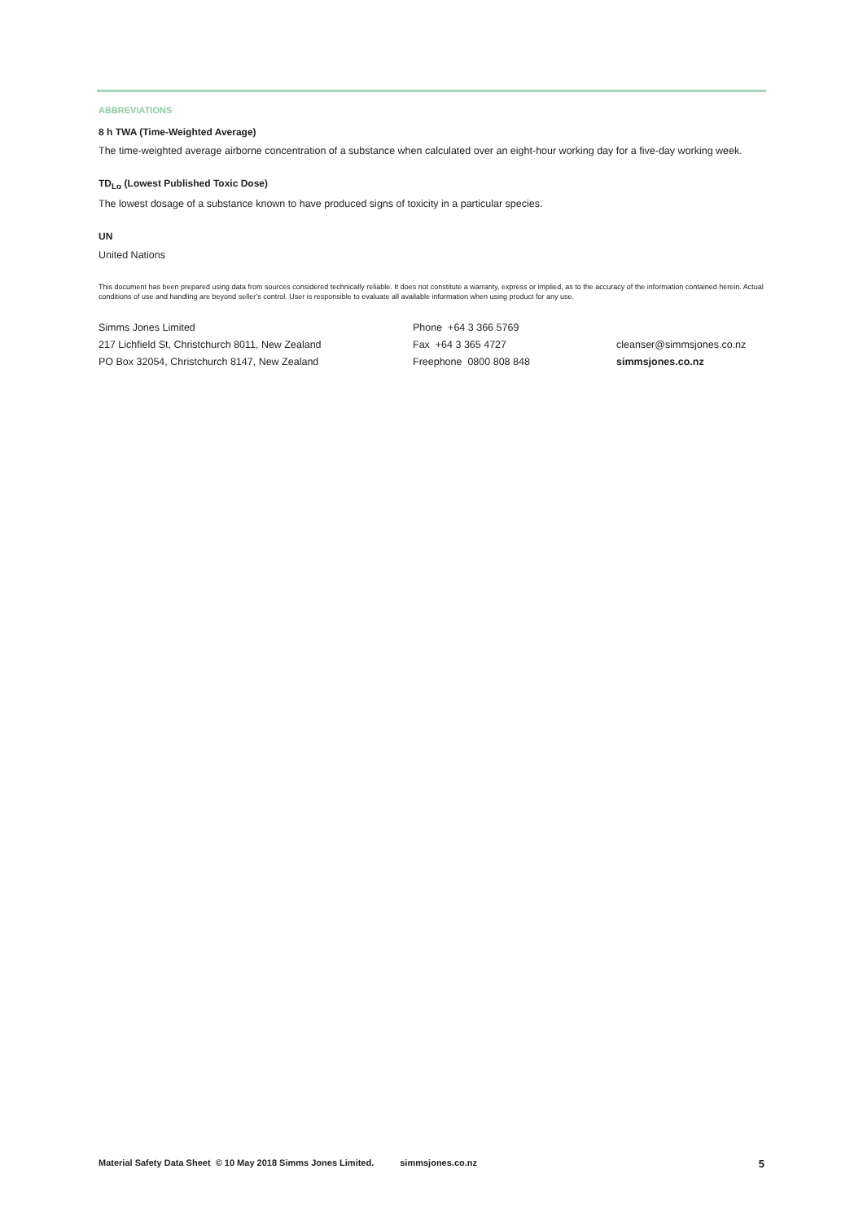ABBREVIATIONS
8 h TWA (Time-Weighted Average)
The time-weighted average airborne concentration of a substance when calculated over an eight-hour working day for a five-day working week.
TD<sub>Lo</sub> (Lowest Published Toxic Dose)
The lowest dosage of a substance known to have produced signs of toxicity in a particular species.
UN
United Nations
This document has been prepared using data from sources considered technically reliable. It does not constitute a warranty, express or implied, as to the accuracy of the information contained herein. Actual conditions of use and handling are beyond seller’s control. User is responsible to evaluate all available information when using product for any use.
Simms Jones Limited
217 Lichfield St, Christchurch 8011, New Zealand
PO Box 32054, Christchurch 8147, New Zealand
Phone +64 3 366 5769
Fax +64 3 365 4727
Freephone 0800 808 848
cleanser@simmsjones.co.nz
simmsjones.co.nz
Material Safety Data Sheet © 10 May 2018 Simms Jones Limited. simmsjones.co.nz 5